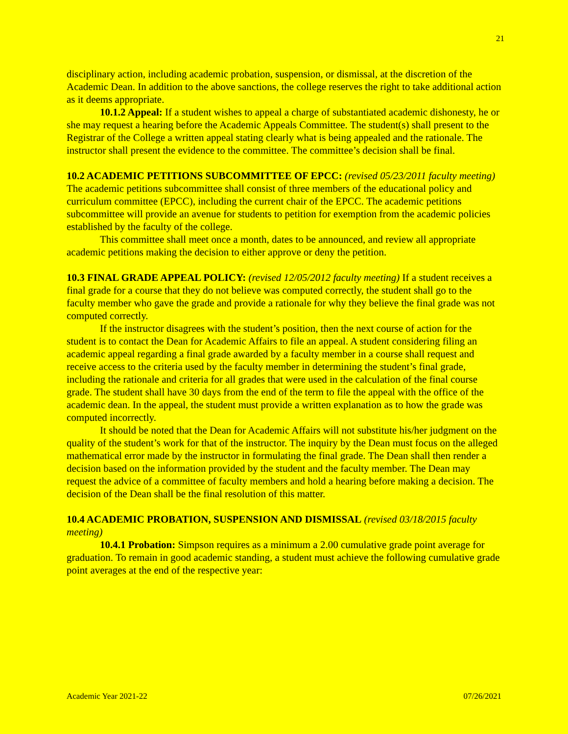21
disciplinary action, including academic probation, suspension, or dismissal, at the discretion of the Academic Dean. In addition to the above sanctions, the college reserves the right to take additional action as it deems appropriate.
10.1.2 Appeal: If a student wishes to appeal a charge of substantiated academic dishonesty, he or she may request a hearing before the Academic Appeals Committee. The student(s) shall present to the Registrar of the College a written appeal stating clearly what is being appealed and the rationale. The instructor shall present the evidence to the committee. The committee’s decision shall be final.
10.2 ACADEMIC PETITIONS SUBCOMMITTEE OF EPCC: (revised 05/23/2011 faculty meeting) The academic petitions subcommittee shall consist of three members of the educational policy and curriculum committee (EPCC), including the current chair of the EPCC. The academic petitions subcommittee will provide an avenue for students to petition for exemption from the academic policies established by the faculty of the college.
This committee shall meet once a month, dates to be announced, and review all appropriate academic petitions making the decision to either approve or deny the petition.
10.3 FINAL GRADE APPEAL POLICY: (revised 12/05/2012 faculty meeting) If a student receives a final grade for a course that they do not believe was computed correctly, the student shall go to the faculty member who gave the grade and provide a rationale for why they believe the final grade was not computed correctly.
If the instructor disagrees with the student’s position, then the next course of action for the student is to contact the Dean for Academic Affairs to file an appeal. A student considering filing an academic appeal regarding a final grade awarded by a faculty member in a course shall request and receive access to the criteria used by the faculty member in determining the student’s final grade, including the rationale and criteria for all grades that were used in the calculation of the final course grade. The student shall have 30 days from the end of the term to file the appeal with the office of the academic dean. In the appeal, the student must provide a written explanation as to how the grade was computed incorrectly.
It should be noted that the Dean for Academic Affairs will not substitute his/her judgment on the quality of the student’s work for that of the instructor. The inquiry by the Dean must focus on the alleged mathematical error made by the instructor in formulating the final grade. The Dean shall then render a decision based on the information provided by the student and the faculty member. The Dean may request the advice of a committee of faculty members and hold a hearing before making a decision. The decision of the Dean shall be the final resolution of this matter.
10.4 ACADEMIC PROBATION, SUSPENSION AND DISMISSAL (revised 03/18/2015 faculty meeting)
10.4.1 Probation: Simpson requires as a minimum a 2.00 cumulative grade point average for graduation. To remain in good academic standing, a student must achieve the following cumulative grade point averages at the end of the respective year:
Academic Year 2021-22 07/26/2021